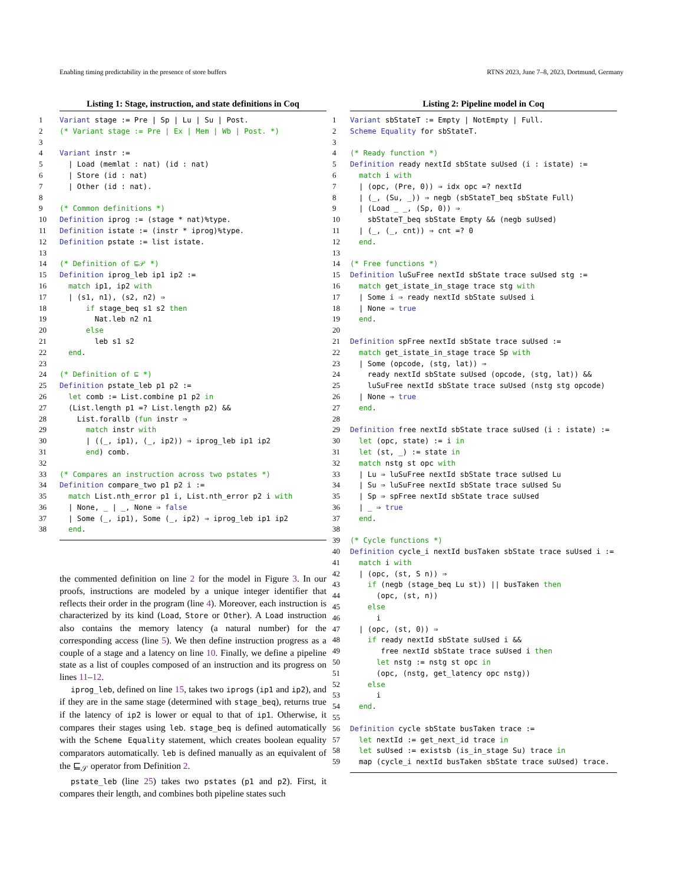Enabling timing predictability in the presence of store buffers RTNS 2023, June 7–8, 2023, Dortmund, Germany
Listing 1: Stage, instruction, and state definitions in Coq
1 Variant stage := Pre | Sp | Lu | Su | Post.
2(* Variant stage := Pre | Ex | Mem | Wb | Post. *)
3
4 Variant instr :=
5  | Load (memlat : nat) (id : nat)
6  | Store (id : nat)
7  | Other (id : nat).
8
9(* Common definitions *)
10 Definition iprog := (stage * nat)%type.
11 Definition istate := (instr * iprog)%type.
12 Definition pstate := list istate.
13
14(* Definition of ⊑𝒫 *)
15 Definition iprog_leb ip1 ip2 :=
16  match ip1, ip2 with
17  | (s1, n1), (s2, n2) ⇒
18      if stage_beq s1 s2 then
19        Nat.leb n2 n1
20      else
21        leb s1 s2
22  end.
23
24(* Definition of ⊑ *)
25 Definition pstate_leb p1 p2 :=
26  let comb := List.combine p1 p2 in
27  (List.length p1 =? List.length p2) &&
28    List.forallb (fun instr ⇒
29      match instr with
30      | ((_, ip1), (_, ip2)) ⇒ iprog_leb ip1 ip2
31      end) comb.
32
33(* Compares an instruction across two pstates *)
34 Definition compare_two p1 p2 i :=
35  match List.nth_error p1 i, List.nth_error p2 i with
36  | None, _ | _, None ⇒ false
37  | Some (_, ip1), Some (_, ip2) ⇒ iprog_leb ip1 ip2
38  end.
the commented definition on line 2 for the model in Figure 3. In our proofs, instructions are modeled by a unique integer identifier that reflects their order in the program (line 4). Moreover, each instruction is characterized by its kind (Load, Store or Other). A Load instruction also contains the memory latency (a natural number) for the corresponding access (line 5). We then define instruction progress as a couple of a stage and a latency on line 10. Finally, we define a pipeline state as a list of couples composed of an instruction and its progress on lines 11–12.
iprog_leb, defined on line 15, takes two iprogs (ip1 and ip2), and if they are in the same stage (determined with stage_beq), returns true if the latency of ip2 is lower or equal to that of ip1. Otherwise, it compares their stages using leb. stage_beq is defined automatically with the Scheme Equality statement, which creates boolean equality comparators automatically. leb is defined manually as an equivalent of the ⊑<sub>𝒮</sub> operator from Definition 2.
pstate_leb (line 25) takes two pstates (p1 and p2). First, it compares their length, and combines both pipeline states such
Listing 2: Pipeline model in Coq
1 Variant sbStateT := Empty | NotEmpty | Full.
2 Scheme Equality for sbStateT.
3
4(* Ready function *)
5 Definition ready nextId sbState suUsed (i : istate) :=
6  match i with
7  | (opc, (Pre, 0)) ⇒ idx opc =? nextId
8  | (_, (Su, _)) ⇒ negb (sbStateT_beq sbState Full)
9  | (Load _ _, (Sp, 0)) ⇒
10    sbStateT_beq sbState Empty && (negb suUsed)
11  | (_, (_, cnt)) ⇒ cnt =? 0
12  end.
13
14(* Free functions *)
15 Definition luSuFree nextId sbState trace suUsed stg :=
16  match get_istate_in_stage trace stg with
17  | Some i ⇒ ready nextId sbState suUsed i
18  | None ⇒ true
19  end.
20
21 Definition spFree nextId sbState trace suUsed :=
22  match get_istate_in_stage trace Sp with
23  | Some (opcode, (stg, lat)) ⇒
24    ready nextId sbState suUsed (opcode, (stg, lat)) &&
25    luSuFree nextId sbState trace suUsed (nstg stg opcode)
26  | None ⇒ true
27  end.
28
29 Definition free nextId sbState trace suUsed (i : istate) :=
30  let (opc, state) := i in
31  let (st, _) := state in
32  match nstg st opc with
33  | Lu ⇒ luSuFree nextId sbState trace suUsed Lu
34  | Su ⇒ luSuFree nextId sbState trace suUsed Su
35  | Sp ⇒ spFree nextId sbState trace suUsed
36  | _ ⇒ true
37  end.
38
39(* Cycle functions *)
40 Definition cycle_i nextId busTaken sbState trace suUsed i :=
41  match i with
42  | (opc, (st, S n)) ⇒
43    if (negb (stage_beq Lu st)) || busTaken then
44      (opc, (st, n))
45    else
46      i
47  | (opc, (st, 0)) ⇒
48    if ready nextId sbState suUsed i &&
49       free nextId sbState trace suUsed i then
50      let nstg := nstg st opc in
51      (opc, (nstg, get_latency opc nstg))
52    else
53      i
54  end.
55
56 Definition cycle sbState busTaken trace :=
57  let nextId := get_next_id trace in
58  let suUsed := existsb (is_in_stage Su) trace in
59  map (cycle_i nextId busTaken sbState trace suUsed) trace.